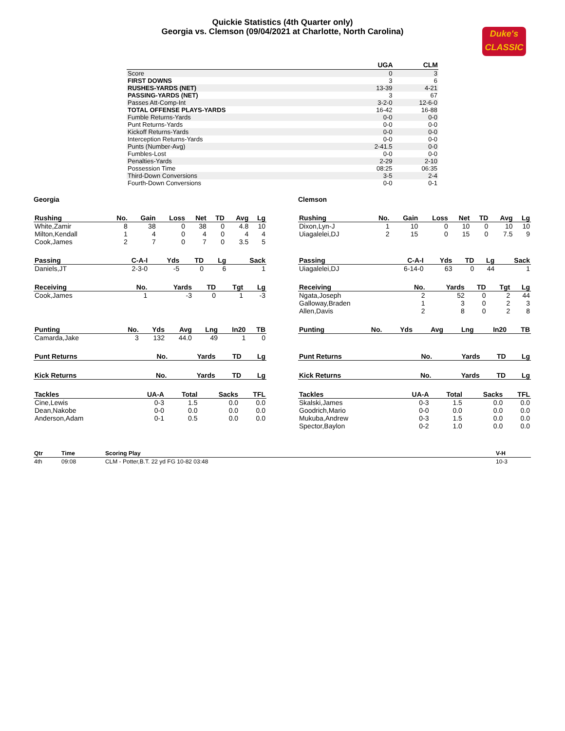Quickie Statistics (4th Quarter only)
Georgia vs. Clemson (09/04/2021 at Charlotte, North Carolina)
Duke's
CLASSIC
| | UGA | CLM |
| --- | --- | --- |
| Score | 0 | 3 |
| FIRST DOWNS | 3 | 6 |
| RUSHES-YARDS (NET) | 13-39 | 4-21 |
| PASSING-YARDS (NET) | 3 | 67 |
| Passes Att-Comp-Int | 3-2-0 | 12-6-0 |
| TOTAL OFFENSE PLAYS-YARDS | 16-42 | 16-88 |
| Fumble Returns-Yards | 0-0 | 0-0 |
| Punt Returns-Yards | 0-0 | 0-0 |
| Kickoff Returns-Yards | 0-0 | 0-0 |
| Interception Returns-Yards | 0-0 | 0-0 |
| Punts (Number-Avg) | 2-41.5 | 0-0 |
| Fumbles-Lost | 0-0 | 0-0 |
| Penalties-Yards | 2-29 | 2-10 |
| Possession Time | 08:25 | 06:35 |
| Third-Down Conversions | 3-5 | 2-4 |
| Fourth-Down Conversions | 0-0 | 0-1 |
Georgia Clemson
| Rushing | No. | Gain | Loss | Net | TD | Avg | Lg |
| --- | --- | --- | --- | --- | --- | --- | --- |
| White,Zamir | 8 | 38 | 0 | 38 | 0 | 4.8 | 10 |
| Milton,Kendall | 1 | 4 | 0 | 4 | 0 | 4 | 4 |
| Cook,James | 2 | 7 | 0 | 7 | 0 | 3.5 | 5 |
| Rushing | No. | Gain | Loss | Net | TD | Avg | Lg |
| --- | --- | --- | --- | --- | --- | --- | --- |
| Dixon,Lyn-J | 1 | 10 | 0 | 10 | 0 | 10 | 10 |
| Uiagalelei,DJ | 2 | 15 | 0 | 15 | 0 | 7.5 | 9 |
| Passing | C-A-I | Yds | TD | Lg | Sack |
| --- | --- | --- | --- | --- | --- |
| Daniels,JT | 2-3-0 | -5 | 0 | 6 | 1 |
| Passing | C-A-I | Yds | TD | Lg | Sack |
| --- | --- | --- | --- | --- | --- |
| Uiagalelei,DJ | 6-14-0 | 63 | 0 | 44 | 1 |
| Receiving | No. | Yards | TD | Tgt | Lg |
| --- | --- | --- | --- | --- | --- |
| Cook,James | 1 | -3 | 0 | 1 | -3 |
| Receiving | No. | Yards | TD | Tgt | Lg |
| --- | --- | --- | --- | --- | --- |
| Ngata,Joseph | 2 | 52 | 0 | 2 | 44 |
| Galloway,Braden | 1 | 3 | 0 | 2 | 3 |
| Allen,Davis | 2 | 8 | 0 | 2 | 8 |
| Punting | No. | Yds | Avg | Lng | In20 | TB |
| --- | --- | --- | --- | --- | --- | --- |
| Camarda,Jake | 3 | 132 | 44.0 | 49 | 1 | 0 |
| Punting | No. | Yds | Avg | Lng | In20 | TB |
| --- | --- | --- | --- | --- | --- | --- |
| Punt Returns | No. | Yards | TD | Lg |
| --- | --- | --- | --- | --- |
| Punt Returns | No. | Yards | TD | Lg |
| --- | --- | --- | --- | --- |
| Kick Returns | No. | Yards | TD | Lg |
| --- | --- | --- | --- | --- |
| Kick Returns | No. | Yards | TD | Lg |
| --- | --- | --- | --- | --- |
| Tackles | UA-A | Total | Sacks | TFL |
| --- | --- | --- | --- | --- |
| Cine,Lewis | 0-3 | 1.5 | 0.0 | 0.0 |
| Dean,Nakobe | 0-0 | 0.0 | 0.0 | 0.0 |
| Anderson,Adam | 0-1 | 0.5 | 0.0 | 0.0 |
| Tackles | UA-A | Total | Sacks | TFL |
| --- | --- | --- | --- | --- |
| Skalski,James | 0-3 | 1.5 | 0.0 | 0.0 |
| Goodrich,Mario | 0-0 | 0.0 | 0.0 | 0.0 |
| Mukuba,Andrew | 0-3 | 1.5 | 0.0 | 0.0 |
| Spector,Baylon | 0-2 | 1.0 | 0.0 | 0.0 |
| Qtr | Time | Scoring Play | V-H |
| --- | --- | --- | --- |
| 4th | 09:08 | CLM - Potter,B.T. 22 yd FG 10-82 03:48 | 10-3 |